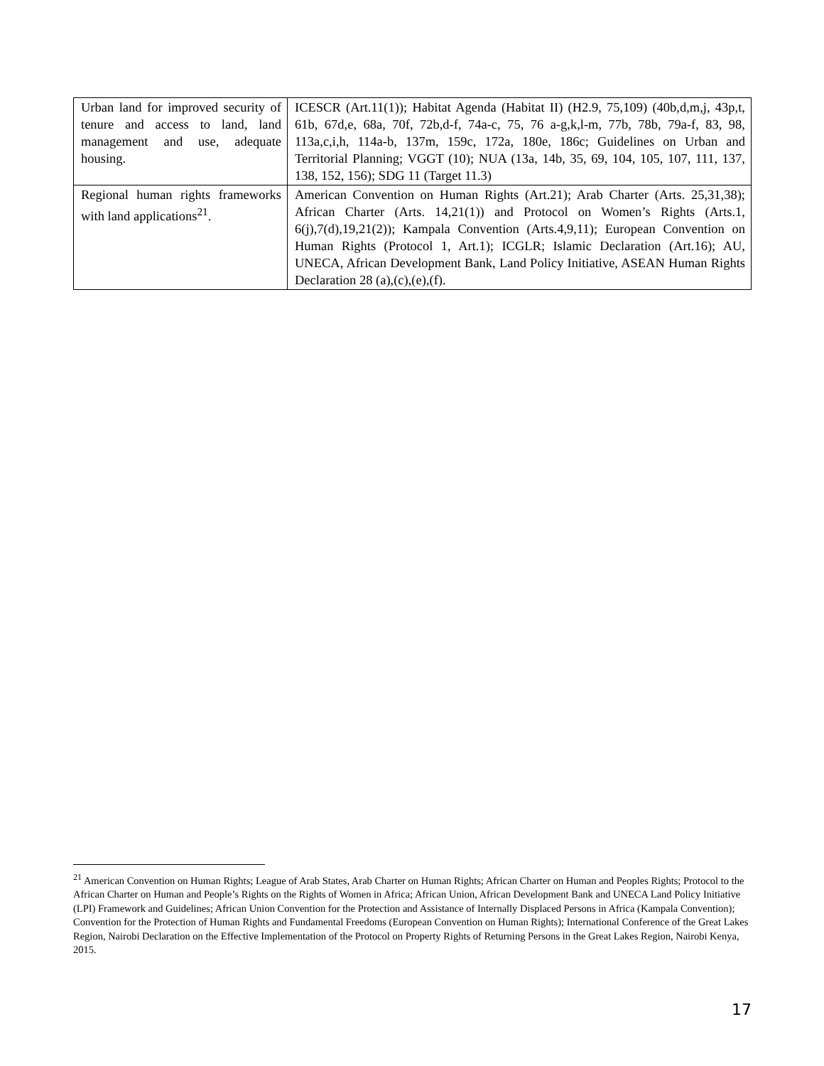| Urban land for improved security of tenure and access to land, land management and use, adequate housing. | ICESCR (Art.11(1)); Habitat Agenda (Habitat II) (H2.9, 75,109) (40b,d,m,j, 43p,t, 61b, 67d,e, 68a, 70f, 72b,d-f, 74a-c, 75, 76 a-g,k,l-m, 77b, 78b, 79a-f, 83, 98, 113a,c,i,h, 114a-b, 137m, 159c, 172a, 180e, 186c; Guidelines on Urban and Territorial Planning; VGGT (10); NUA (13a, 14b, 35, 69, 104, 105, 107, 111, 137, 138, 152, 156); SDG 11 (Target 11.3) |
| Regional human rights frameworks with land applications<sup>21</sup>. | American Convention on Human Rights (Art.21); Arab Charter (Arts. 25,31,38); African Charter (Arts. 14,21(1)) and Protocol on Women’s Rights (Arts.1, 6(j),7(d),19,21(2)); Kampala Convention (Arts.4,9,11); European Convention on Human Rights (Protocol 1, Art.1); ICGLR; Islamic Declaration (Art.16); AU, UNECA, African Development Bank, Land Policy Initiative, ASEAN Human Rights Declaration 28 (a),(c),(e),(f). |
<sup>21</sup> American Convention on Human Rights; League of Arab States, Arab Charter on Human Rights; African Charter on Human and Peoples Rights; Protocol to the African Charter on Human and People’s Rights on the Rights of Women in Africa; African Union, African Development Bank and UNECA Land Policy Initiative (LPI) Framework and Guidelines; African Union Convention for the Protection and Assistance of Internally Displaced Persons in Africa (Kampala Convention); Convention for the Protection of Human Rights and Fundamental Freedoms (European Convention on Human Rights); International Conference of the Great Lakes Region, Nairobi Declaration on the Effective Implementation of the Protocol on Property Rights of Returning Persons in the Great Lakes Region, Nairobi Kenya, 2015.
17